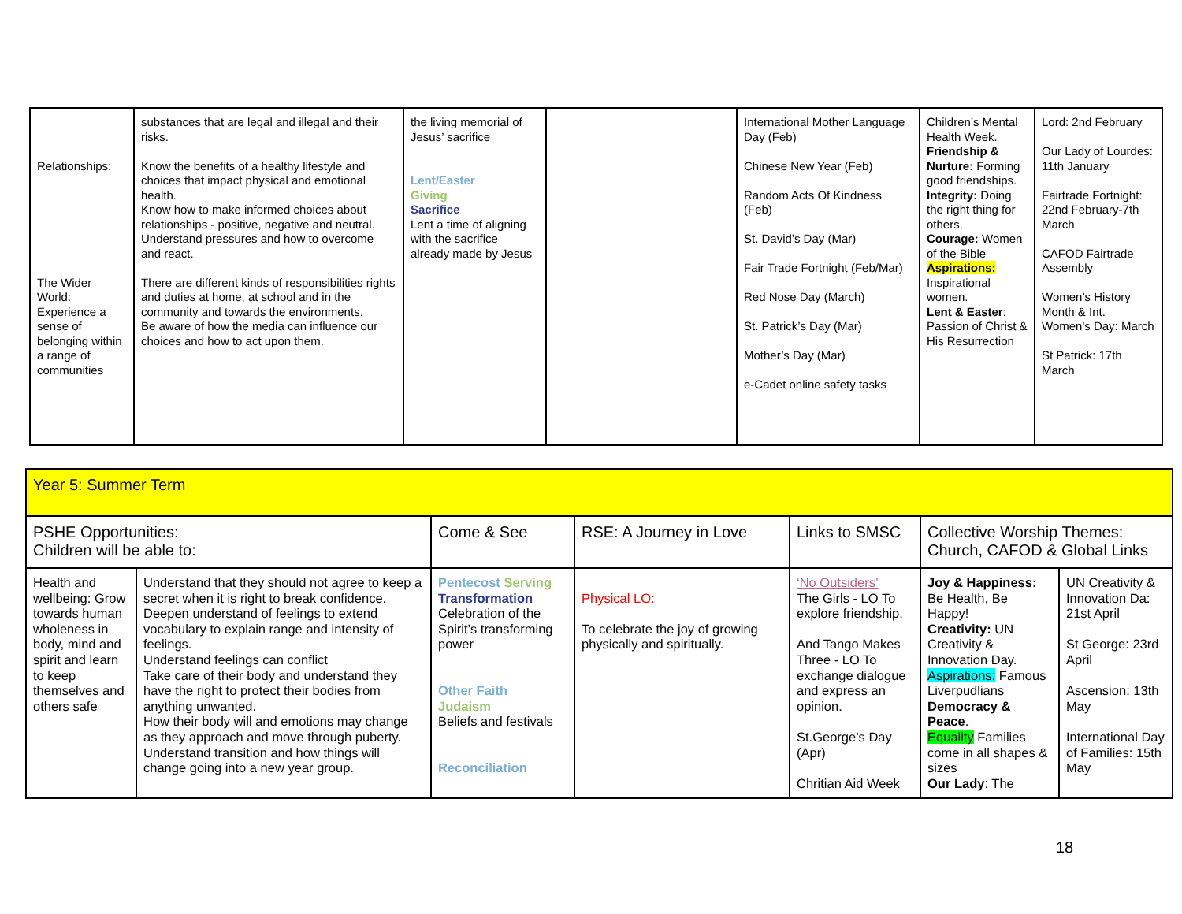| Relationships: The Wider World: Experience a sense of belonging within a range of communities | substances that are legal and illegal and their risks. Know the benefits of a healthy lifestyle and choices that impact physical and emotional health. Know how to make informed choices about relationships - positive, negative and neutral. Understand pressures and how to overcome and react. There are different kinds of responsibilities rights and duties at home, at school and in the community and towards the environments. Be aware of how the media can influence our choices and how to act upon them. | the living memorial of Jesus’ sacrifice Lent/Easter Giving Sacrifice Lent a time of aligning with the sacrifice already made by Jesus | | International Mother Language Day (Feb) Chinese New Year (Feb) Random Acts Of Kindness (Feb) St. David’s Day (Mar) Fair Trade Fortnight (Feb/Mar) Red Nose Day (March) St. Patrick’s Day (Mar) Mother’s Day (Mar) e-Cadet online safety tasks | Children’s Mental Health Week. Friendship & Nurture: Forming good friendships. Integrity: Doing the right thing for others. Courage: Women of the Bible Aspirations: Inspirational women. Lent & Easter : Passion of Christ & His Resurrection | Lord: 2nd February Our Lady of Lourdes: 11th January Fairtrade Fortnight: 22nd February-7th March CAFOD Fairtrade Assembly Women’s History Month & Int. Women's Day: March St Patrick: 17th March |
| Year 5: Summer Term | | | | | | |
| PSHE Opportunities: Children will be able to: | | Come & See | RSE: A Journey in Love | Links to SMSC | Collective Worship Themes: Church, CAFOD & Global Links | |
| Health and wellbeing: Grow towards human wholeness in body, mind and spirit and learn to keep themselves and others safe | Understand that they should not agree to keep a secret when it is right to break confidence. Deepen understand of feelings to extend vocabulary to explain range and intensity of feelings. Understand feelings can conflict Take care of their body and understand they have the right to protect their bodies from anything unwanted. How their body will and emotions may change as they approach and move through puberty. Understand transition and how things will change going into a new year group. | Pentecost Serving Transformation Celebration of the Spirit’s transforming power Other Faith Judaism Beliefs and festivals Reconciliation | Physical LO: To celebrate the joy of growing physically and spiritually. | ‘No Outsiders’ The Girls - LO To explore friendship. And Tango Makes Three - LO To exchange dialogue and express an opinion. St.George’s Day (Apr) Chritian Aid Week | Joy & Happiness: Be Health, Be Happy! Creativity: UN Creativity & Innovation Day. Aspirations: Famous Liverpudlians Democracy & Peace . Equality Families come in all shapes & sizes Our Lady : The | UN Creativity & Innovation Da: 21st April St George: 23rd April Ascension: 13th May International Day of Families: 15th May |
18